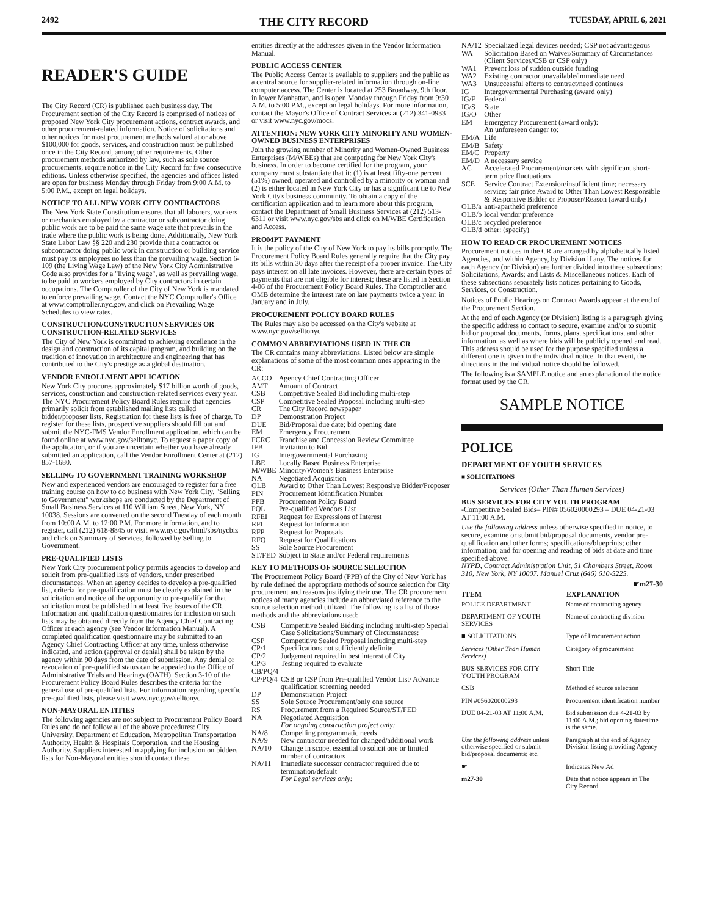2492 THE CITY RECORD TUESDAY, APRIL 6, 2021
READER'S GUIDE
The City Record (CR) is published each business day. The Procurement section of the City Record is comprised of notices of proposed New York City procurement actions, contract awards, and other procurement-related information. Notice of solicitations and other notices for most procurement methods valued at or above $100,000 for goods, services, and construction must be published once in the City Record, among other requirements. Other procurement methods authorized by law, such as sole source procurements, require notice in the City Record for five consecutive editions. Unless otherwise specified, the agencies and offices listed are open for business Monday through Friday from 9:00 A.M. to 5:00 P.M., except on legal holidays.
NOTICE TO ALL NEW YORK CITY CONTRACTORS
The New York State Constitution ensures that all laborers, workers or mechanics employed by a contractor or subcontractor doing public work are to be paid the same wage rate that prevails in the trade where the public work is being done. Additionally, New York State Labor Law §§ 220 and 230 provide that a contractor or subcontractor doing public work in construction or building service must pay its employees no less than the prevailing wage. Section 6-109 (the Living Wage Law) of the New York City Administrative Code also provides for a "living wage", as well as prevailing wage, to be paid to workers employed by City contractors in certain occupations. The Comptroller of the City of New York is mandated to enforce prevailing wage. Contact the NYC Comptroller's Office at www.comptroller.nyc.gov, and click on Prevailing Wage Schedules to view rates.
CONSTRUCTION/CONSTRUCTION SERVICES OR CONSTRUCTION-RELATED SERVICES
The City of New York is committed to achieving excellence in the design and construction of its capital program, and building on the tradition of innovation in architecture and engineering that has contributed to the City's prestige as a global destination.
VENDOR ENROLLMENT APPLICATION
New York City procures approximately $17 billion worth of goods, services, construction and construction-related services every year. The NYC Procurement Policy Board Rules require that agencies primarily solicit from established mailing lists called bidder/proposer lists. Registration for these lists is free of charge. To register for these lists, prospective suppliers should fill out and submit the NYC-FMS Vendor Enrollment application, which can be found online at www.nyc.gov/selltonyc. To request a paper copy of the application, or if you are uncertain whether you have already submitted an application, call the Vendor Enrollment Center at (212) 857-1680.
SELLING TO GOVERNMENT TRAINING WORKSHOP
New and experienced vendors are encouraged to register for a free training course on how to do business with New York City. "Selling to Government" workshops are conducted by the Department of Small Business Services at 110 William Street, New York, NY 10038. Sessions are convened on the second Tuesday of each month from 10:00 A.M. to 12:00 P.M. For more information, and to register, call (212) 618-8845 or visit www.nyc.gov/html/sbs/nycbiz and click on Summary of Services, followed by Selling to Government.
PRE-QUALIFIED LISTS
New York City procurement policy permits agencies to develop and solicit from pre-qualified lists of vendors, under prescribed circumstances. When an agency decides to develop a pre-qualified list, criteria for pre-qualification must be clearly explained in the solicitation and notice of the opportunity to pre-qualify for that solicitation must be published in at least five issues of the CR. Information and qualification questionnaires for inclusion on such lists may be obtained directly from the Agency Chief Contracting Officer at each agency (see Vendor Information Manual). A completed qualification questionnaire may be submitted to an Agency Chief Contracting Officer at any time, unless otherwise indicated, and action (approval or denial) shall be taken by the agency within 90 days from the date of submission. Any denial or revocation of pre-qualified status can be appealed to the Office of Administrative Trials and Hearings (OATH). Section 3-10 of the Procurement Policy Board Rules describes the criteria for the general use of pre-qualified lists. For information regarding specific pre-qualified lists, please visit www.nyc.gov/selltonyc.
NON-MAYORAL ENTITIES
The following agencies are not subject to Procurement Policy Board Rules and do not follow all of the above procedures: City University, Department of Education, Metropolitan Transportation Authority, Health & Hospitals Corporation, and the Housing Authority. Suppliers interested in applying for inclusion on bidders lists for Non-Mayoral entities should contact these
entities directly at the addresses given in the Vendor Information Manual.
PUBLIC ACCESS CENTER
The Public Access Center is available to suppliers and the public as a central source for supplier-related information through on-line computer access. The Center is located at 253 Broadway, 9th floor, in lower Manhattan, and is open Monday through Friday from 9:30 A.M. to 5:00 P.M., except on legal holidays. For more information, contact the Mayor's Office of Contract Services at (212) 341-0933 or visit www.nyc.gov/mocs.
ATTENTION: NEW YORK CITY MINORITY AND WOMEN-OWNED BUSINESS ENTERPRISES
Join the growing number of Minority and Women-Owned Business Enterprises (M/WBEs) that are competing for New York City's business. In order to become certified for the program, your company must substantiate that it: (1) is at least fifty-one percent (51%) owned, operated and controlled by a minority or woman and (2) is either located in New York City or has a significant tie to New York City's business community. To obtain a copy of the certification application and to learn more about this program, contact the Department of Small Business Services at (212) 513-6311 or visit www.nyc.gov/sbs and click on M/WBE Certification and Access.
PROMPT PAYMENT
It is the policy of the City of New York to pay its bills promptly. The Procurement Policy Board Rules generally require that the City pay its bills within 30 days after the receipt of a proper invoice. The City pays interest on all late invoices. However, there are certain types of payments that are not eligible for interest; these are listed in Section 4-06 of the Procurement Policy Board Rules. The Comptroller and OMB determine the interest rate on late payments twice a year: in January and in July.
PROCUREMENT POLICY BOARD RULES
The Rules may also be accessed on the City's website at www.nyc.gov/selltonyc
COMMON ABBREVIATIONS USED IN THE CR
The CR contains many abbreviations. Listed below are simple explanations of some of the most common ones appearing in the CR:
| ACCO | Agency Chief Contracting Officer |
| AMT | Amount of Contract |
| CSB | Competitive Sealed Bid including multi-step |
| CSP | Competitive Sealed Proposal including multi-step |
| CR | The City Record newspaper |
| DP | Demonstration Project |
| DUE | Bid/Proposal due date; bid opening date |
| EM | Emergency Procurement |
| FCRC | Franchise and Concession Review Committee |
| IFB | Invitation to Bid |
| IG | Intergovernmental Purchasing |
| LBE | Locally Based Business Enterprise |
| M/WBE | Minority/Women's Business Enterprise |
| NA | Negotiated Acquisition |
| OLB | Award to Other Than Lowest Responsive Bidder/Proposer |
| PIN | Procurement Identification Number |
| PPB | Procurement Policy Board |
| PQL | Pre-qualified Vendors List |
| RFEI | Request for Expressions of Interest |
| RFI | Request for Information |
| RFP | Request for Proposals |
| RFQ | Request for Qualifications |
| SS | Sole Source Procurement |
| ST/FED | Subject to State and/or Federal requirements |
KEY TO METHODS OF SOURCE SELECTION
The Procurement Policy Board (PPB) of the City of New York has by rule defined the appropriate methods of source selection for City procurement and reasons justifying their use. The CR procurement notices of many agencies include an abbreviated reference to the source selection method utilized. The following is a list of those methods and the abbreviations used:
| CSB | Competitive Sealed Bidding including multi-step Special Case Solicitations/Summary of Circumstances: |
| CSP | Competitive Sealed Proposal including multi-step |
| CP/1 | Specifications not sufficiently definite |
| CP/2 | Judgement required in best interest of City |
| CP/3 | Testing required to evaluate |
| CB/PQ/4 | |
| CP/PQ/4 | CSB or CSP from Pre-qualified Vendor List/ Advance qualification screening needed |
| DP | Demonstration Project |
| SS | Sole Source Procurement/only one source |
| RS | Procurement from a Required Source/ST/FED |
| NA | Negotiated Acquisition For ongoing construction project only: |
| NA/8 | Compelling programmatic needs |
| NA/9 | New contractor needed for changed/additional work |
| NA/10 | Change in scope, essential to solicit one or limited number of contractors |
| NA/11 | Immediate successor contractor required due to termination/default For Legal services only: |
| NA/12 | Specialized legal devices needed; CSP not advantageous |
| WA | Solicitation Based on Waiver/Summary of Circumstances (Client Services/CSB or CSP only) |
| WA1 | Prevent loss of sudden outside funding |
| WA2 | Existing contractor unavailable/immediate need |
| WA3 | Unsuccessful efforts to contract/need continues |
| IG | Intergovernmental Purchasing (award only) |
| IG/F | Federal |
| IG/S | State |
| IG/O | Other |
| EM | Emergency Procurement (award only): An unforeseen danger to: |
| EM/A | Life |
| EM/B | Safety |
| EM/C | Property |
| EM/D | A necessary service |
| AC | Accelerated Procurement/markets with significant short-term price fluctuations |
| SCE | Service Contract Extension/insufficient time; necessary service; fair price Award to Other Than Lowest Responsible & Responsive Bidder or Proposer/Reason (award only) |
| OLB/a | anti-apartheid preference |
| OLB/b | local vendor preference |
| OLB/c | recycled preference |
| OLB/d | other: (specify) |
HOW TO READ CR PROCUREMENT NOTICES
Procurement notices in the CR are arranged by alphabetically listed Agencies, and within Agency, by Division if any. The notices for each Agency (or Division) are further divided into three subsections: Solicitations, Awards; and Lists & Miscellaneous notices. Each of these subsections separately lists notices pertaining to Goods, Services, or Construction.
Notices of Public Hearings on Contract Awards appear at the end of the Procurement Section.
At the end of each Agency (or Division) listing is a paragraph giving the specific address to contact to secure, examine and/or to submit bid or proposal documents, forms, plans, specifications, and other information, as well as where bids will be publicly opened and read. This address should be used for the purpose specified unless a different one is given in the individual notice. In that event, the directions in the individual notice should be followed.
The following is a SAMPLE notice and an explanation of the notice format used by the CR.
SAMPLE NOTICE
POLICE
DEPARTMENT OF YOUTH SERVICES
■ SOLICITATIONS
Services (Other Than Human Services)
BUS SERVICES FOR CITY YOUTH PROGRAM
-Competitive Sealed Bids– PIN# 056020000293 – DUE 04-21-03 AT 11:00 A.M.
Use the following address unless otherwise specified in notice, to secure, examine or submit bid/proposal documents, vendor pre-qualification and other forms; specifications/blueprints; other information; and for opening and reading of bids at date and time specified above.
NYPD, Contract Administration Unit, 51 Chambers Street, Room 310, New York, NY 10007. Manuel Cruz (646) 610-5225.
☛m27-30
| ITEM | EXPLANATION |
| --- | --- |
| POLICE DEPARTMENT | Name of contracting agency |
| DEPARTMENT OF YOUTH SERVICES | Name of contracting division |
| ■ SOLICITATIONS | Type of Procurement action |
| Services (Other Than Human Services) | Category of procurement |
| BUS SERVICES FOR CITY YOUTH PROGRAM | Short Title |
| CSB | Method of source selection |
| PIN #056020000293 | Procurement identification number |
| DUE 04-21-03 AT 11:00 A.M. | Bid submission due 4-21-03 by 11:00 A.M.; bid opening date/time is the same. |
| Use the following address unless otherwise specified or submit bid/proposal documents; etc. | Paragraph at the end of Agency Division listing providing Agency |
| ☛ | Indicates New Ad |
| m27-30 | Date that notice appears in The City Record |